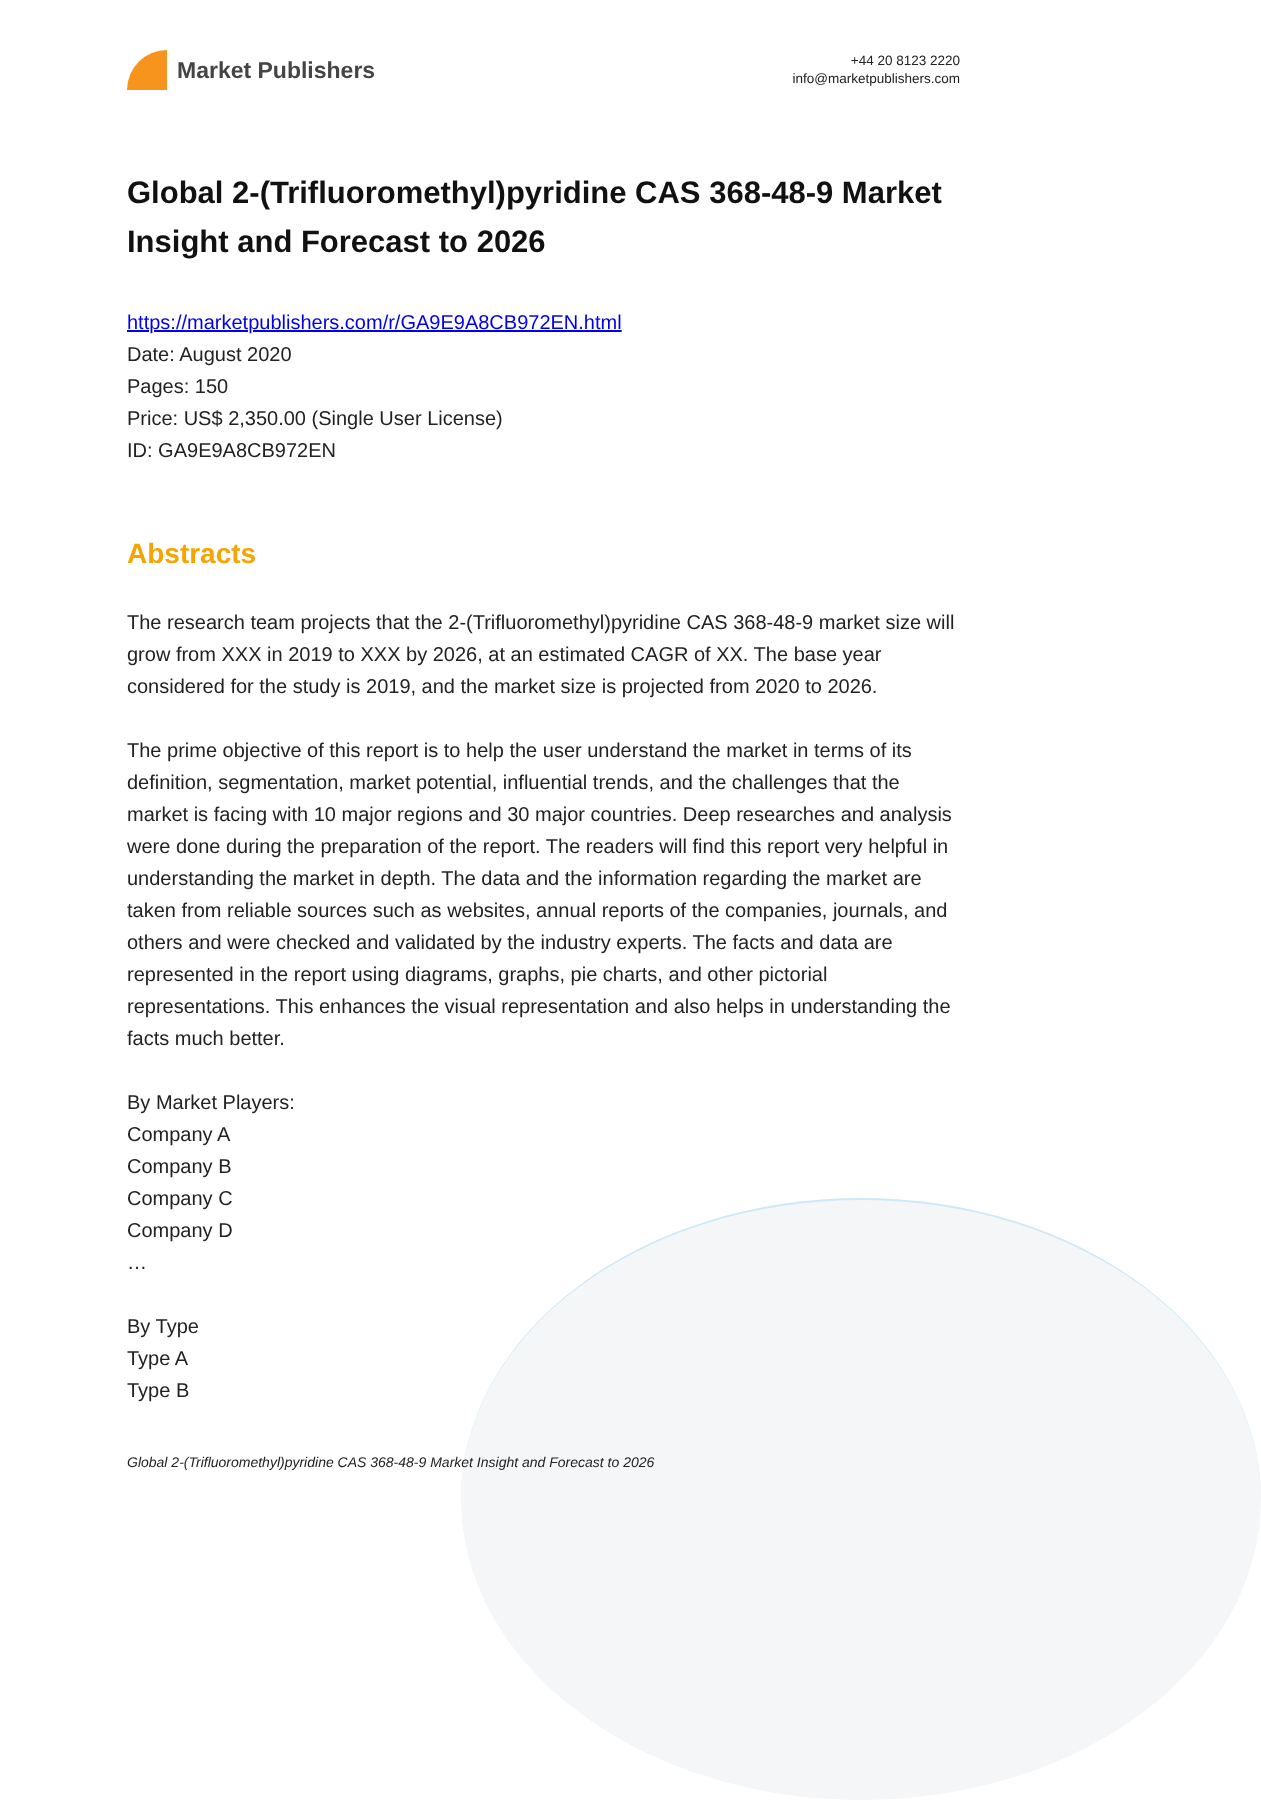Market Publishers
+44 20 8123 2220
info@marketpublishers.com
Global 2-(Trifluoromethyl)pyridine CAS 368-48-9 Market Insight and Forecast to 2026
https://marketpublishers.com/r/GA9E9A8CB972EN.html
Date: August 2020
Pages: 150
Price: US$ 2,350.00 (Single User License)
ID: GA9E9A8CB972EN
Abstracts
The research team projects that the 2-(Trifluoromethyl)pyridine CAS 368-48-9 market size will grow from XXX in 2019 to XXX by 2026, at an estimated CAGR of XX. The base year considered for the study is 2019, and the market size is projected from 2020 to 2026.
The prime objective of this report is to help the user understand the market in terms of its definition, segmentation, market potential, influential trends, and the challenges that the market is facing with 10 major regions and 30 major countries. Deep researches and analysis were done during the preparation of the report. The readers will find this report very helpful in understanding the market in depth. The data and the information regarding the market are taken from reliable sources such as websites, annual reports of the companies, journals, and others and were checked and validated by the industry experts. The facts and data are represented in the report using diagrams, graphs, pie charts, and other pictorial representations. This enhances the visual representation and also helps in understanding the facts much better.
By Market Players:
Company A
Company B
Company C
Company D
…
By Type
Type A
Type B
Global 2-(Trifluoromethyl)pyridine CAS 368-48-9 Market Insight and Forecast to 2026